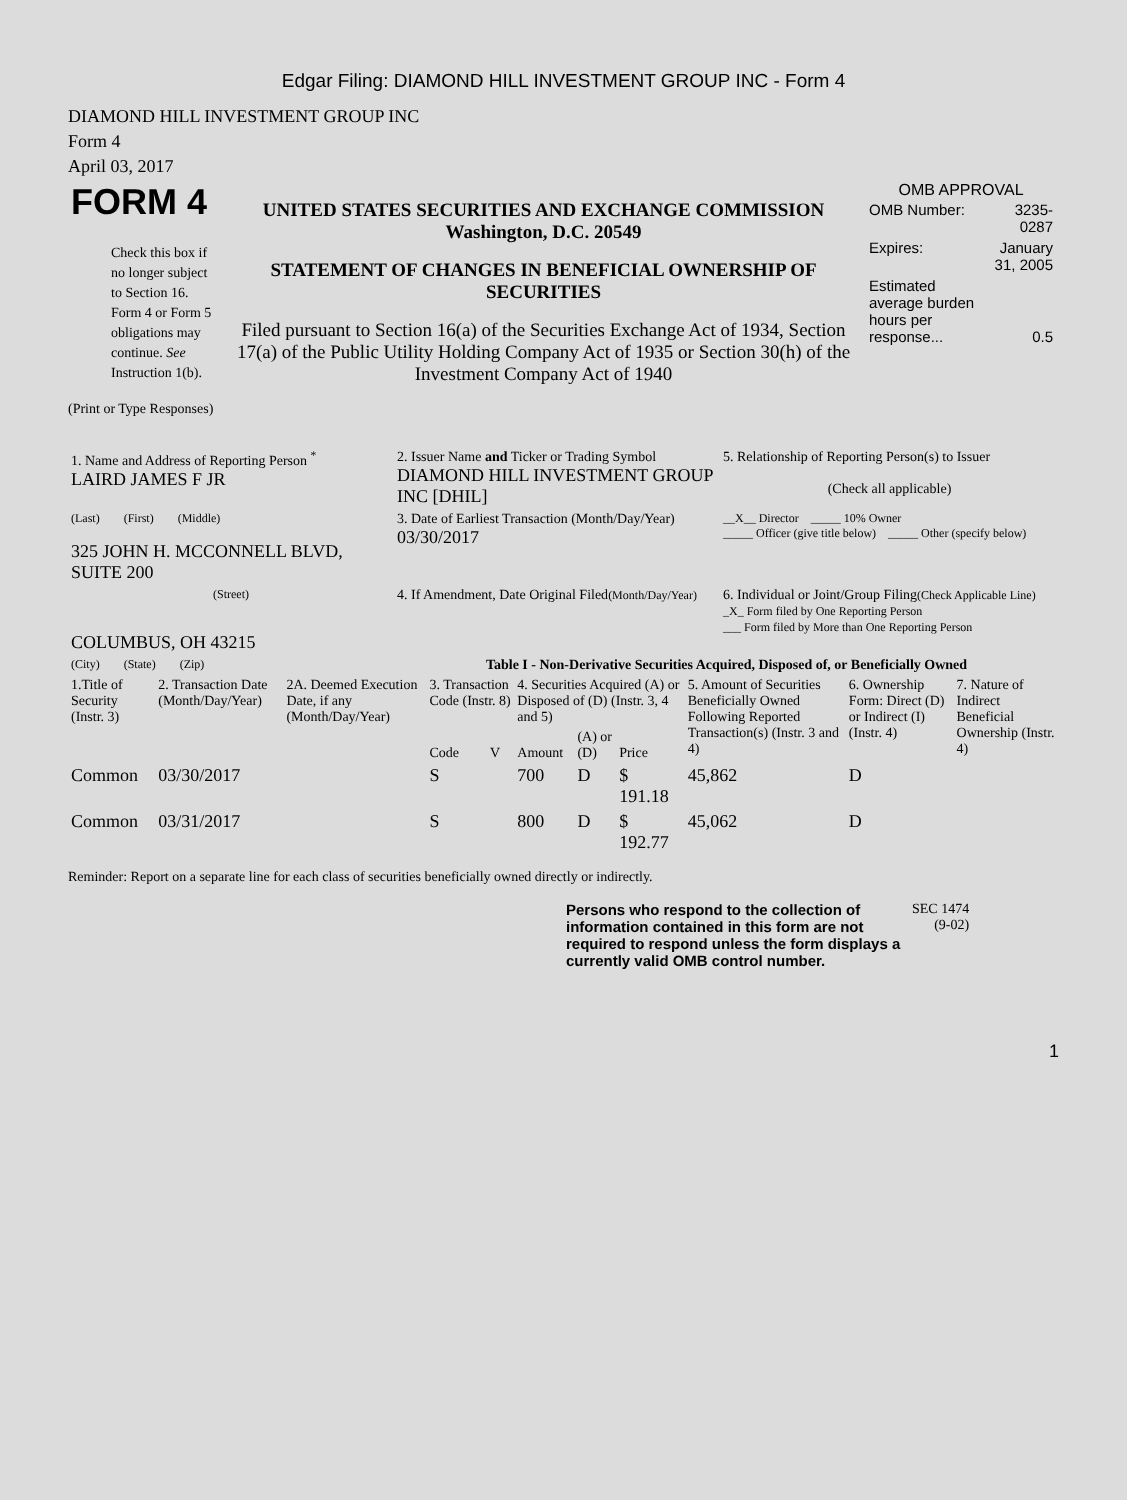Edgar Filing: DIAMOND HILL INVESTMENT GROUP INC - Form 4
DIAMOND HILL INVESTMENT GROUP INC
Form 4
April 03, 2017
| FORM 4 Check this box if no longer subject to Section 16. Form 4 or Form 5 obligations may continue. See Instruction 1(b). | UNITED STATES SECURITIES AND EXCHANGE COMMISSION Washington, D.C. 20549 STATEMENT OF CHANGES IN BENEFICIAL OWNERSHIP OF SECURITIES Filed pursuant to Section 16(a) of the Securities Exchange Act of 1934, Section 17(a) of the Public Utility Holding Company Act of 1935 or Section 30(h) of the Investment Company Act of 1940 | OMB APPROVAL / OMB Number: / 3235-0287 / / Expires: / January 31, 2005 / / Estimated average burden hours per response... / 0.5 / |
(Print or Type Responses)
| 1. Name and Address of Reporting Person <sup>*</sup> LAIRD JAMES F JR | 2. Issuer Name and Ticker or Trading Symbol DIAMOND HILL INVESTMENT GROUP INC [DHIL] | 5. Relationship of Reporting Person(s) to Issuer (Check all applicable) |
| (Last) (First) (Middle) 325 JOHN H. MCCONNELL BLVD, SUITE 200 | 3. Date of Earliest Transaction (Month/Day/Year) 03/30/2017 | __X__ Director _____ 10% Owner _____ Officer (give title below) _____ Other (specify below) |
| (Street) COLUMBUS, OH 43215 | 4. If Amendment, Date Original Filed (Month/Day/Year) | 6. Individual or Joint/Group Filing (Check Applicable Line) _X_ Form filed by One Reporting Person ___ Form filed by More than One Reporting Person |
| (City) (State) (Zip) | Table I - Non-Derivative Securities Acquired, Disposed of, or Beneficially Owned | |
| 1.Title of Security (Instr. 3) | 2. Transaction Date (Month/Day/Year) | 2A. Deemed Execution Date, if any (Month/Day/Year) | 3. Transaction Code (Instr. 8) | | 4. Securities Acquired (A) or Disposed of (D) (Instr. 3, 4 and 5) | | | 5. Amount of Securities Beneficially Owned Following Reported Transaction(s) (Instr. 3 and 4) | 6. Ownership Form: Direct (D) or Indirect (I) (Instr. 4) | 7. Nature of Indirect Beneficial Ownership (Instr. 4) |
| --- | --- | --- | --- | --- | --- | --- | --- | --- | --- | --- |
| | | | Code | V | Amount | (A) or (D) | Price | | | |
| Common | 03/30/2017 | | S | | 700 | D | $ 191.18 | 45,862 | D | |
| Common | 03/31/2017 | | S | | 800 | D | $ 192.77 | 45,062 | D | |
Reminder: Report on a separate line for each class of securities beneficially owned directly or indirectly.
| Persons who respond to the collection of information contained in this form are not required to respond unless the form displays a currently valid OMB control number. | SEC 1474 (9-02) |
1